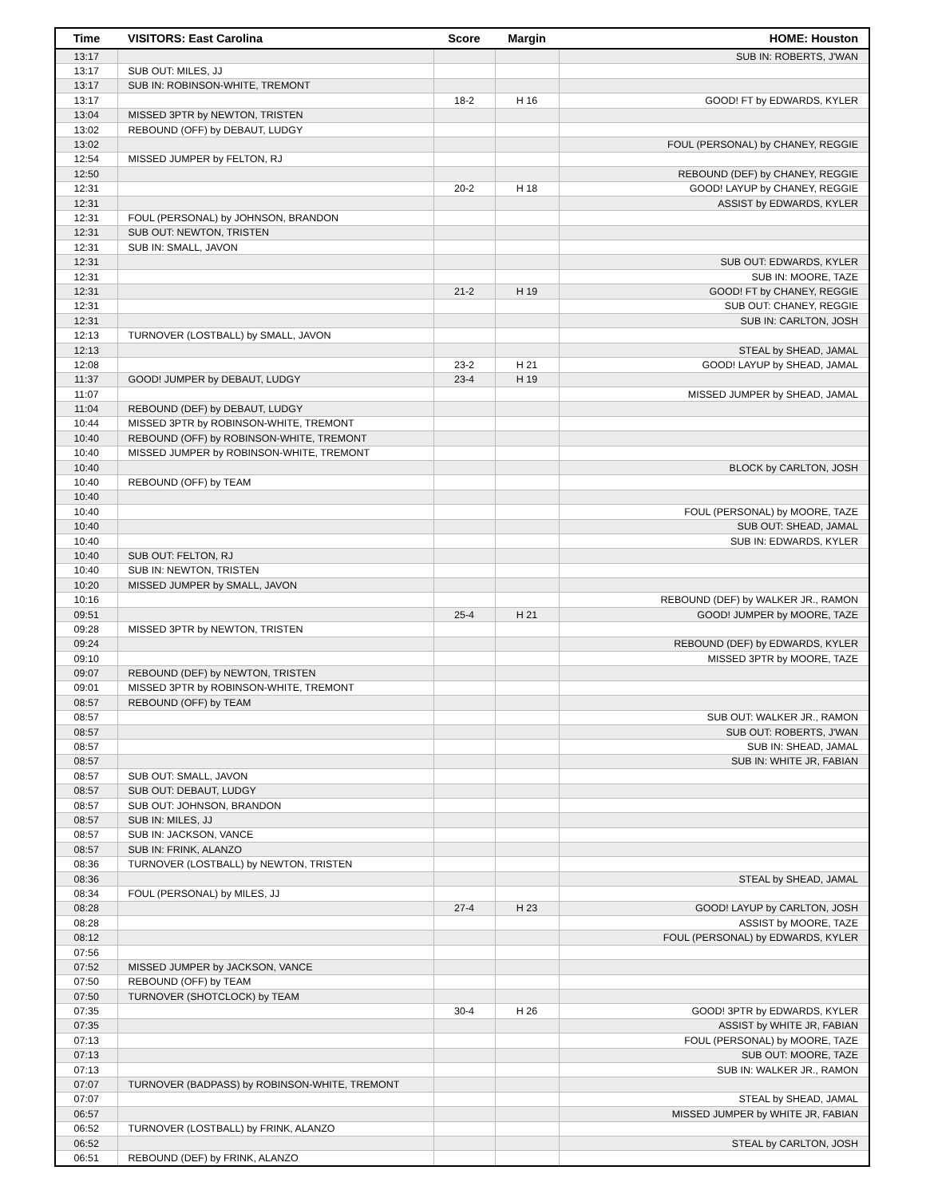| Time | VISITORS: East Carolina | Score | Margin | HOME: Houston |
| --- | --- | --- | --- | --- |
| 13:17 | | | | SUB IN: ROBERTS, J'WAN |
| 13:17 | SUB OUT: MILES, JJ | | | |
| 13:17 | SUB IN: ROBINSON-WHITE, TREMONT | | | |
| 13:17 | | 18-2 | H 16 | GOOD! FT by EDWARDS, KYLER |
| 13:04 | MISSED 3PTR by NEWTON, TRISTEN | | | |
| 13:02 | REBOUND (OFF) by DEBAUT, LUDGY | | | |
| 13:02 | | | | FOUL (PERSONAL) by CHANEY, REGGIE |
| 12:54 | MISSED JUMPER by FELTON, RJ | | | |
| 12:50 | | | | REBOUND (DEF) by CHANEY, REGGIE |
| 12:31 | | 20-2 | H 18 | GOOD! LAYUP by CHANEY, REGGIE |
| 12:31 | | | | ASSIST by EDWARDS, KYLER |
| 12:31 | FOUL (PERSONAL) by JOHNSON, BRANDON | | | |
| 12:31 | SUB OUT: NEWTON, TRISTEN | | | |
| 12:31 | SUB IN: SMALL, JAVON | | | |
| 12:31 | | | | SUB OUT: EDWARDS, KYLER |
| 12:31 | | | | SUB IN: MOORE, TAZE |
| 12:31 | | 21-2 | H 19 | GOOD! FT by CHANEY, REGGIE |
| 12:31 | | | | SUB OUT: CHANEY, REGGIE |
| 12:31 | | | | SUB IN: CARLTON, JOSH |
| 12:13 | TURNOVER (LOSTBALL) by SMALL, JAVON | | | |
| 12:13 | | | | STEAL by SHEAD, JAMAL |
| 12:08 | | 23-2 | H 21 | GOOD! LAYUP by SHEAD, JAMAL |
| 11:37 | GOOD! JUMPER by DEBAUT, LUDGY | 23-4 | H 19 | |
| 11:07 | | | | MISSED JUMPER by SHEAD, JAMAL |
| 11:04 | REBOUND (DEF) by DEBAUT, LUDGY | | | |
| 10:44 | MISSED 3PTR by ROBINSON-WHITE, TREMONT | | | |
| 10:40 | REBOUND (OFF) by ROBINSON-WHITE, TREMONT | | | |
| 10:40 | MISSED JUMPER by ROBINSON-WHITE, TREMONT | | | |
| 10:40 | | | | BLOCK by CARLTON, JOSH |
| 10:40 | REBOUND (OFF) by TEAM | | | |
| 10:40 | | | | |
| 10:40 | | | | FOUL (PERSONAL) by MOORE, TAZE |
| 10:40 | | | | SUB OUT: SHEAD, JAMAL |
| 10:40 | | | | SUB IN: EDWARDS, KYLER |
| 10:40 | SUB OUT: FELTON, RJ | | | |
| 10:40 | SUB IN: NEWTON, TRISTEN | | | |
| 10:20 | MISSED JUMPER by SMALL, JAVON | | | |
| 10:16 | | | | REBOUND (DEF) by WALKER JR., RAMON |
| 09:51 | | 25-4 | H 21 | GOOD! JUMPER by MOORE, TAZE |
| 09:28 | MISSED 3PTR by NEWTON, TRISTEN | | | |
| 09:24 | | | | REBOUND (DEF) by EDWARDS, KYLER |
| 09:10 | | | | MISSED 3PTR by MOORE, TAZE |
| 09:07 | REBOUND (DEF) by NEWTON, TRISTEN | | | |
| 09:01 | MISSED 3PTR by ROBINSON-WHITE, TREMONT | | | |
| 08:57 | REBOUND (OFF) by TEAM | | | |
| 08:57 | | | | SUB OUT: WALKER JR., RAMON |
| 08:57 | | | | SUB OUT: ROBERTS, J'WAN |
| 08:57 | | | | SUB IN: SHEAD, JAMAL |
| 08:57 | | | | SUB IN: WHITE JR, FABIAN |
| 08:57 | SUB OUT: SMALL, JAVON | | | |
| 08:57 | SUB OUT: DEBAUT, LUDGY | | | |
| 08:57 | SUB OUT: JOHNSON, BRANDON | | | |
| 08:57 | SUB IN: MILES, JJ | | | |
| 08:57 | SUB IN: JACKSON, VANCE | | | |
| 08:57 | SUB IN: FRINK, ALANZO | | | |
| 08:36 | TURNOVER (LOSTBALL) by NEWTON, TRISTEN | | | |
| 08:36 | | | | STEAL by SHEAD, JAMAL |
| 08:34 | FOUL (PERSONAL) by MILES, JJ | | | |
| 08:28 | | 27-4 | H 23 | GOOD! LAYUP by CARLTON, JOSH |
| 08:28 | | | | ASSIST by MOORE, TAZE |
| 08:12 | | | | FOUL (PERSONAL) by EDWARDS, KYLER |
| 07:56 | | | | |
| 07:52 | MISSED JUMPER by JACKSON, VANCE | | | |
| 07:50 | REBOUND (OFF) by TEAM | | | |
| 07:50 | TURNOVER (SHOTCLOCK) by TEAM | | | |
| 07:35 | | 30-4 | H 26 | GOOD! 3PTR by EDWARDS, KYLER |
| 07:35 | | | | ASSIST by WHITE JR, FABIAN |
| 07:13 | | | | FOUL (PERSONAL) by MOORE, TAZE |
| 07:13 | | | | SUB OUT: MOORE, TAZE |
| 07:13 | | | | SUB IN: WALKER JR., RAMON |
| 07:07 | TURNOVER (BADPASS) by ROBINSON-WHITE, TREMONT | | | |
| 07:07 | | | | STEAL by SHEAD, JAMAL |
| 06:57 | | | | MISSED JUMPER by WHITE JR, FABIAN |
| 06:52 | TURNOVER (LOSTBALL) by FRINK, ALANZO | | | |
| 06:52 | | | | STEAL by CARLTON, JOSH |
| 06:51 | REBOUND (DEF) by FRINK, ALANZO | | | |